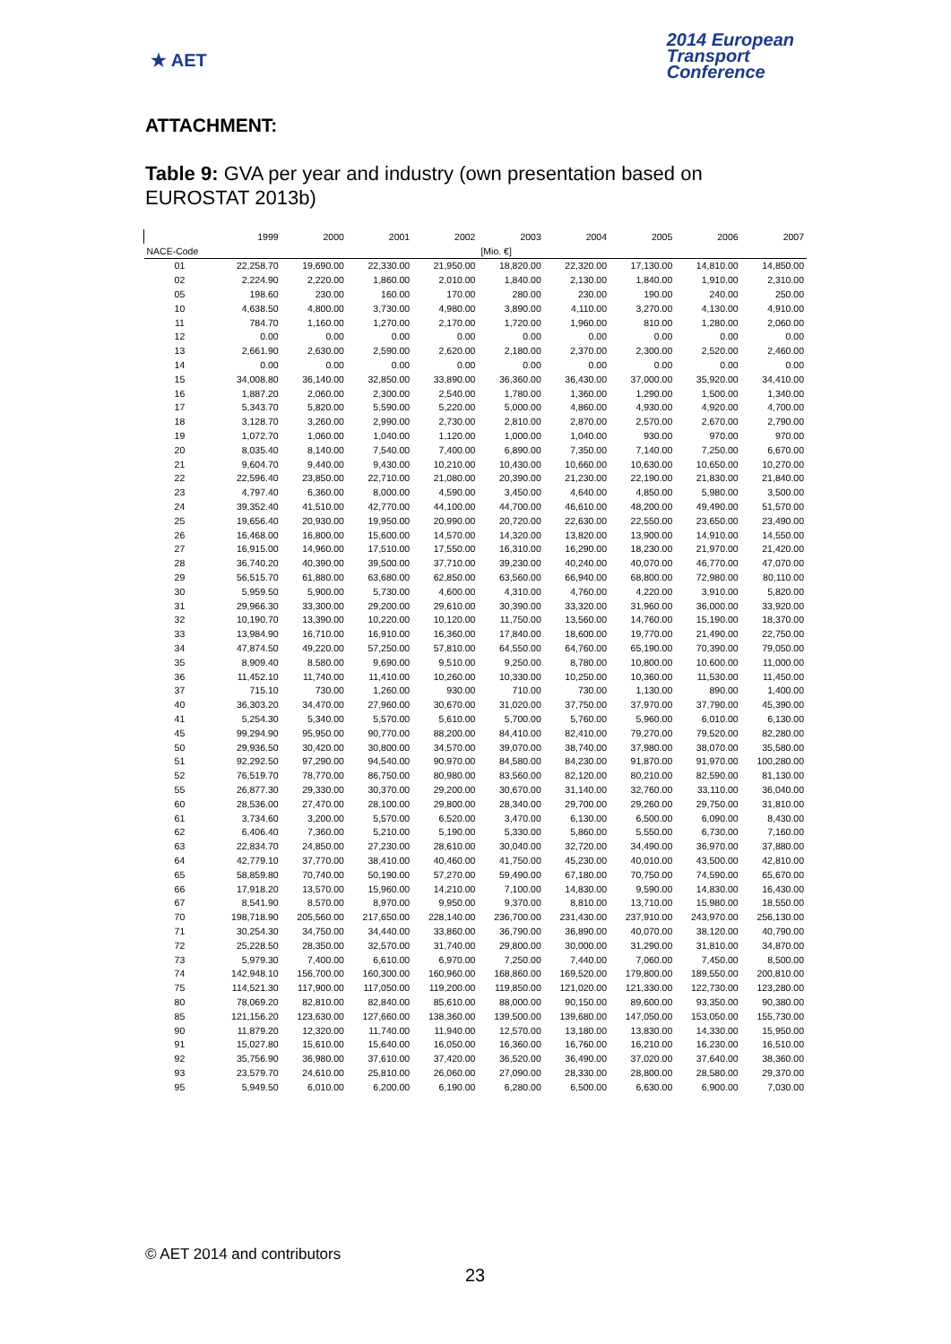★ AET
2014 European
Transport
Conference
ATTACHMENT:
Table 9: GVA per year and industry (own presentation based on EUROSTAT 2013b)
| | 1999 | 2000 | 2001 | 2002 | 2003 | 2004 | 2005 | 2006 | 2007 |
| --- | --- | --- | --- | --- | --- | --- | --- | --- | --- |
| NACE-Code | | | | | [Mio. €] | | | | |
| 01 | 22,258.70 | 19,690.00 | 22,330.00 | 21,950.00 | 18,820.00 | 22,320.00 | 17,130.00 | 14,810.00 | 14,850.00 |
| 02 | 2,224.90 | 2,220.00 | 1,860.00 | 2,010.00 | 1,840.00 | 2,130.00 | 1,840.00 | 1,910.00 | 2,310.00 |
| 05 | 198.60 | 230.00 | 160.00 | 170.00 | 280.00 | 230.00 | 190.00 | 240.00 | 250.00 |
| 10 | 4,638.50 | 4,800.00 | 3,730.00 | 4,980.00 | 3,890.00 | 4,110.00 | 3,270.00 | 4,130.00 | 4,910.00 |
| 11 | 784.70 | 1,160.00 | 1,270.00 | 2,170.00 | 1,720.00 | 1,960.00 | 810.00 | 1,280.00 | 2,060.00 |
| 12 | 0.00 | 0.00 | 0.00 | 0.00 | 0.00 | 0.00 | 0.00 | 0.00 | 0.00 |
| 13 | 2,661.90 | 2,630.00 | 2,590.00 | 2,620.00 | 2,180.00 | 2,370.00 | 2,300.00 | 2,520.00 | 2,460.00 |
| 14 | 0.00 | 0.00 | 0.00 | 0.00 | 0.00 | 0.00 | 0.00 | 0.00 | 0.00 |
| 15 | 34,008.80 | 36,140.00 | 32,850.00 | 33,890.00 | 36,360.00 | 36,430.00 | 37,000.00 | 35,920.00 | 34,410.00 |
| 16 | 1,887.20 | 2,060.00 | 2,300.00 | 2,540.00 | 1,780.00 | 1,360.00 | 1,290.00 | 1,500.00 | 1,340.00 |
| 17 | 5,343.70 | 5,820.00 | 5,590.00 | 5,220.00 | 5,000.00 | 4,860.00 | 4,930.00 | 4,920.00 | 4,700.00 |
| 18 | 3,128.70 | 3,260.00 | 2,990.00 | 2,730.00 | 2,810.00 | 2,870.00 | 2,570.00 | 2,670.00 | 2,790.00 |
| 19 | 1,072.70 | 1,060.00 | 1,040.00 | 1,120.00 | 1,000.00 | 1,040.00 | 930.00 | 970.00 | 970.00 |
| 20 | 8,035.40 | 8,140.00 | 7,540.00 | 7,400.00 | 6,890.00 | 7,350.00 | 7,140.00 | 7,250.00 | 6,670.00 |
| 21 | 9,604.70 | 9,440.00 | 9,430.00 | 10,210.00 | 10,430.00 | 10,660.00 | 10,630.00 | 10,650.00 | 10,270.00 |
| 22 | 22,596.40 | 23,850.00 | 22,710.00 | 21,080.00 | 20,390.00 | 21,230.00 | 22,190.00 | 21,830.00 | 21,840.00 |
| 23 | 4,797.40 | 6,360.00 | 8,000.00 | 4,590.00 | 3,450.00 | 4,640.00 | 4,850.00 | 5,980.00 | 3,500.00 |
| 24 | 39,352.40 | 41,510.00 | 42,770.00 | 44,100.00 | 44,700.00 | 46,610.00 | 48,200.00 | 49,490.00 | 51,570.00 |
| 25 | 19,656.40 | 20,930.00 | 19,950.00 | 20,990.00 | 20,720.00 | 22,630.00 | 22,550.00 | 23,650.00 | 23,490.00 |
| 26 | 16,468.00 | 16,800.00 | 15,600.00 | 14,570.00 | 14,320.00 | 13,820.00 | 13,900.00 | 14,910.00 | 14,550.00 |
| 27 | 16,915.00 | 14,960.00 | 17,510.00 | 17,550.00 | 16,310.00 | 16,290.00 | 18,230.00 | 21,970.00 | 21,420.00 |
| 28 | 36,740.20 | 40,390.00 | 39,500.00 | 37,710.00 | 39,230.00 | 40,240.00 | 40,070.00 | 46,770.00 | 47,070.00 |
| 29 | 56,515.70 | 61,880.00 | 63,680.00 | 62,850.00 | 63,560.00 | 66,940.00 | 68,800.00 | 72,980.00 | 80,110.00 |
| 30 | 5,959.50 | 5,900.00 | 5,730.00 | 4,600.00 | 4,310.00 | 4,760.00 | 4,220.00 | 3,910.00 | 5,820.00 |
| 31 | 29,966.30 | 33,300.00 | 29,200.00 | 29,610.00 | 30,390.00 | 33,320.00 | 31,960.00 | 36,000.00 | 33,920.00 |
| 32 | 10,190.70 | 13,390.00 | 10,220.00 | 10,120.00 | 11,750.00 | 13,560.00 | 14,760.00 | 15,190.00 | 18,370.00 |
| 33 | 13,984.90 | 16,710.00 | 16,910.00 | 16,360.00 | 17,840.00 | 18,600.00 | 19,770.00 | 21,490.00 | 22,750.00 |
| 34 | 47,874.50 | 49,220.00 | 57,250.00 | 57,810.00 | 64,550.00 | 64,760.00 | 65,190.00 | 70,390.00 | 79,050.00 |
| 35 | 8,909.40 | 8,580.00 | 9,690.00 | 9,510.00 | 9,250.00 | 8,780.00 | 10,800.00 | 10,600.00 | 11,000.00 |
| 36 | 11,452.10 | 11,740.00 | 11,410.00 | 10,260.00 | 10,330.00 | 10,250.00 | 10,360.00 | 11,530.00 | 11,450.00 |
| 37 | 715.10 | 730.00 | 1,260.00 | 930.00 | 710.00 | 730.00 | 1,130.00 | 890.00 | 1,400.00 |
| 40 | 36,303.20 | 34,470.00 | 27,960.00 | 30,670.00 | 31,020.00 | 37,750.00 | 37,970.00 | 37,790.00 | 45,390.00 |
| 41 | 5,254.30 | 5,340.00 | 5,570.00 | 5,610.00 | 5,700.00 | 5,760.00 | 5,960.00 | 6,010.00 | 6,130.00 |
| 45 | 99,294.90 | 95,950.00 | 90,770.00 | 88,200.00 | 84,410.00 | 82,410.00 | 79,270.00 | 79,520.00 | 82,280.00 |
| 50 | 29,936.50 | 30,420.00 | 30,800.00 | 34,570.00 | 39,070.00 | 38,740.00 | 37,980.00 | 38,070.00 | 35,580.00 |
| 51 | 92,292.50 | 97,290.00 | 94,540.00 | 90,970.00 | 84,580.00 | 84,230.00 | 91,870.00 | 91,970.00 | 100,280.00 |
| 52 | 76,519.70 | 78,770.00 | 86,750.00 | 80,980.00 | 83,560.00 | 82,120.00 | 80,210.00 | 82,590.00 | 81,130.00 |
| 55 | 26,877.30 | 29,330.00 | 30,370.00 | 29,200.00 | 30,670.00 | 31,140.00 | 32,760.00 | 33,110.00 | 36,040.00 |
| 60 | 28,536.00 | 27,470.00 | 28,100.00 | 29,800.00 | 28,340.00 | 29,700.00 | 29,260.00 | 29,750.00 | 31,810.00 |
| 61 | 3,734.60 | 3,200.00 | 5,570.00 | 6,520.00 | 3,470.00 | 6,130.00 | 6,500.00 | 6,090.00 | 8,430.00 |
| 62 | 6,406.40 | 7,360.00 | 5,210.00 | 5,190.00 | 5,330.00 | 5,860.00 | 5,550.00 | 6,730.00 | 7,160.00 |
| 63 | 22,834.70 | 24,850.00 | 27,230.00 | 28,610.00 | 30,040.00 | 32,720.00 | 34,490.00 | 36,970.00 | 37,880.00 |
| 64 | 42,779.10 | 37,770.00 | 38,410.00 | 40,460.00 | 41,750.00 | 45,230.00 | 40,010.00 | 43,500.00 | 42,810.00 |
| 65 | 58,859.80 | 70,740.00 | 50,190.00 | 57,270.00 | 59,490.00 | 67,180.00 | 70,750.00 | 74,590.00 | 65,670.00 |
| 66 | 17,918.20 | 13,570.00 | 15,960.00 | 14,210.00 | 7,100.00 | 14,830.00 | 9,590.00 | 14,830.00 | 16,430.00 |
| 67 | 8,541.90 | 8,570.00 | 8,970.00 | 9,950.00 | 9,370.00 | 8,810.00 | 13,710.00 | 15,980.00 | 18,550.00 |
| 70 | 198,718.90 | 205,560.00 | 217,650.00 | 228,140.00 | 236,700.00 | 231,430.00 | 237,910.00 | 243,970.00 | 256,130.00 |
| 71 | 30,254.30 | 34,750.00 | 34,440.00 | 33,860.00 | 36,790.00 | 36,890.00 | 40,070.00 | 38,120.00 | 40,790.00 |
| 72 | 25,228.50 | 28,350.00 | 32,570.00 | 31,740.00 | 29,800.00 | 30,000.00 | 31,290.00 | 31,810.00 | 34,870.00 |
| 73 | 5,979.30 | 7,400.00 | 6,610.00 | 6,970.00 | 7,250.00 | 7,440.00 | 7,060.00 | 7,450.00 | 8,500.00 |
| 74 | 142,948.10 | 156,700.00 | 160,300.00 | 160,960.00 | 168,860.00 | 169,520.00 | 179,800.00 | 189,550.00 | 200,810.00 |
| 75 | 114,521.30 | 117,900.00 | 117,050.00 | 119,200.00 | 119,850.00 | 121,020.00 | 121,330.00 | 122,730.00 | 123,280.00 |
| 80 | 78,069.20 | 82,810.00 | 82,840.00 | 85,610.00 | 88,000.00 | 90,150.00 | 89,600.00 | 93,350.00 | 90,380.00 |
| 85 | 121,156.20 | 123,630.00 | 127,660.00 | 138,360.00 | 139,500.00 | 139,680.00 | 147,050.00 | 153,050.00 | 155,730.00 |
| 90 | 11,879.20 | 12,320.00 | 11,740.00 | 11,940.00 | 12,570.00 | 13,180.00 | 13,830.00 | 14,330.00 | 15,950.00 |
| 91 | 15,027.80 | 15,610.00 | 15,640.00 | 16,050.00 | 16,360.00 | 16,760.00 | 16,210.00 | 16,230.00 | 16,510.00 |
| 92 | 35,756.90 | 36,980.00 | 37,610.00 | 37,420.00 | 36,520.00 | 36,490.00 | 37,020.00 | 37,640.00 | 38,360.00 |
| 93 | 23,579.70 | 24,610.00 | 25,810.00 | 26,060.00 | 27,090.00 | 28,330.00 | 28,800.00 | 28,580.00 | 29,370.00 |
| 95 | 5,949.50 | 6,010.00 | 6,200.00 | 6,190.00 | 6,280.00 | 6,500.00 | 6,630.00 | 6,900.00 | 7,030.00 |
© AET 2014 and contributors
23